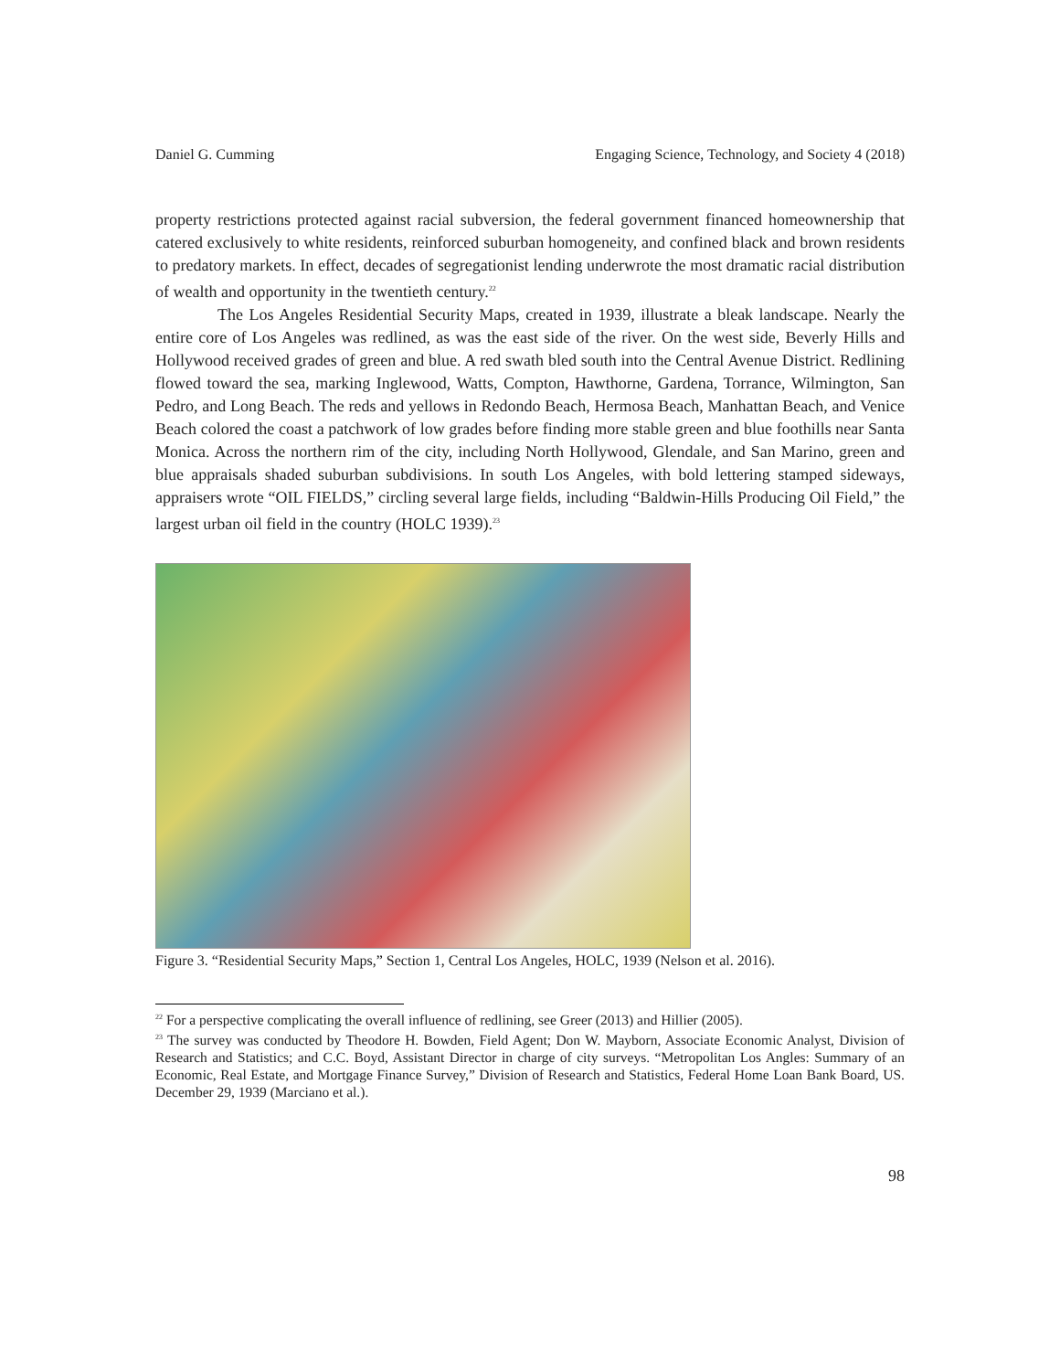Daniel G. Cumming Engaging Science, Technology, and Society 4 (2018)
property restrictions protected against racial subversion, the federal government financed homeownership that catered exclusively to white residents, reinforced suburban homogeneity, and confined black and brown residents to predatory markets. In effect, decades of segregationist lending underwrote the most dramatic racial distribution of wealth and opportunity in the twentieth century.<sup>22</sup>
The Los Angeles Residential Security Maps, created in 1939, illustrate a bleak landscape. Nearly the entire core of Los Angeles was redlined, as was the east side of the river. On the west side, Beverly Hills and Hollywood received grades of green and blue. A red swath bled south into the Central Avenue District. Redlining flowed toward the sea, marking Inglewood, Watts, Compton, Hawthorne, Gardena, Torrance, Wilmington, San Pedro, and Long Beach. The reds and yellows in Redondo Beach, Hermosa Beach, Manhattan Beach, and Venice Beach colored the coast a patchwork of low grades before finding more stable green and blue foothills near Santa Monica. Across the northern rim of the city, including North Hollywood, Glendale, and San Marino, green and blue appraisals shaded suburban subdivisions. In south Los Angeles, with bold lettering stamped sideways, appraisers wrote “OIL FIELDS,” circling several large fields, including “Baldwin-Hills Producing Oil Field,” the largest urban oil field in the country (HOLC 1939).<sup>23</sup>
Figure 3. “Residential Security Maps,” Section 1, Central Los Angeles, HOLC, 1939 (Nelson et al. 2016).
<sup>22</sup> For a perspective complicating the overall influence of redlining, see Greer (2013) and Hillier (2005).
<sup>23</sup> The survey was conducted by Theodore H. Bowden, Field Agent; Don W. Mayborn, Associate Economic Analyst, Division of Research and Statistics; and C.C. Boyd, Assistant Director in charge of city surveys. “Metropolitan Los Angles: Summary of an Economic, Real Estate, and Mortgage Finance Survey,” Division of Research and Statistics, Federal Home Loan Bank Board, US. December 29, 1939 (Marciano et al.).
98